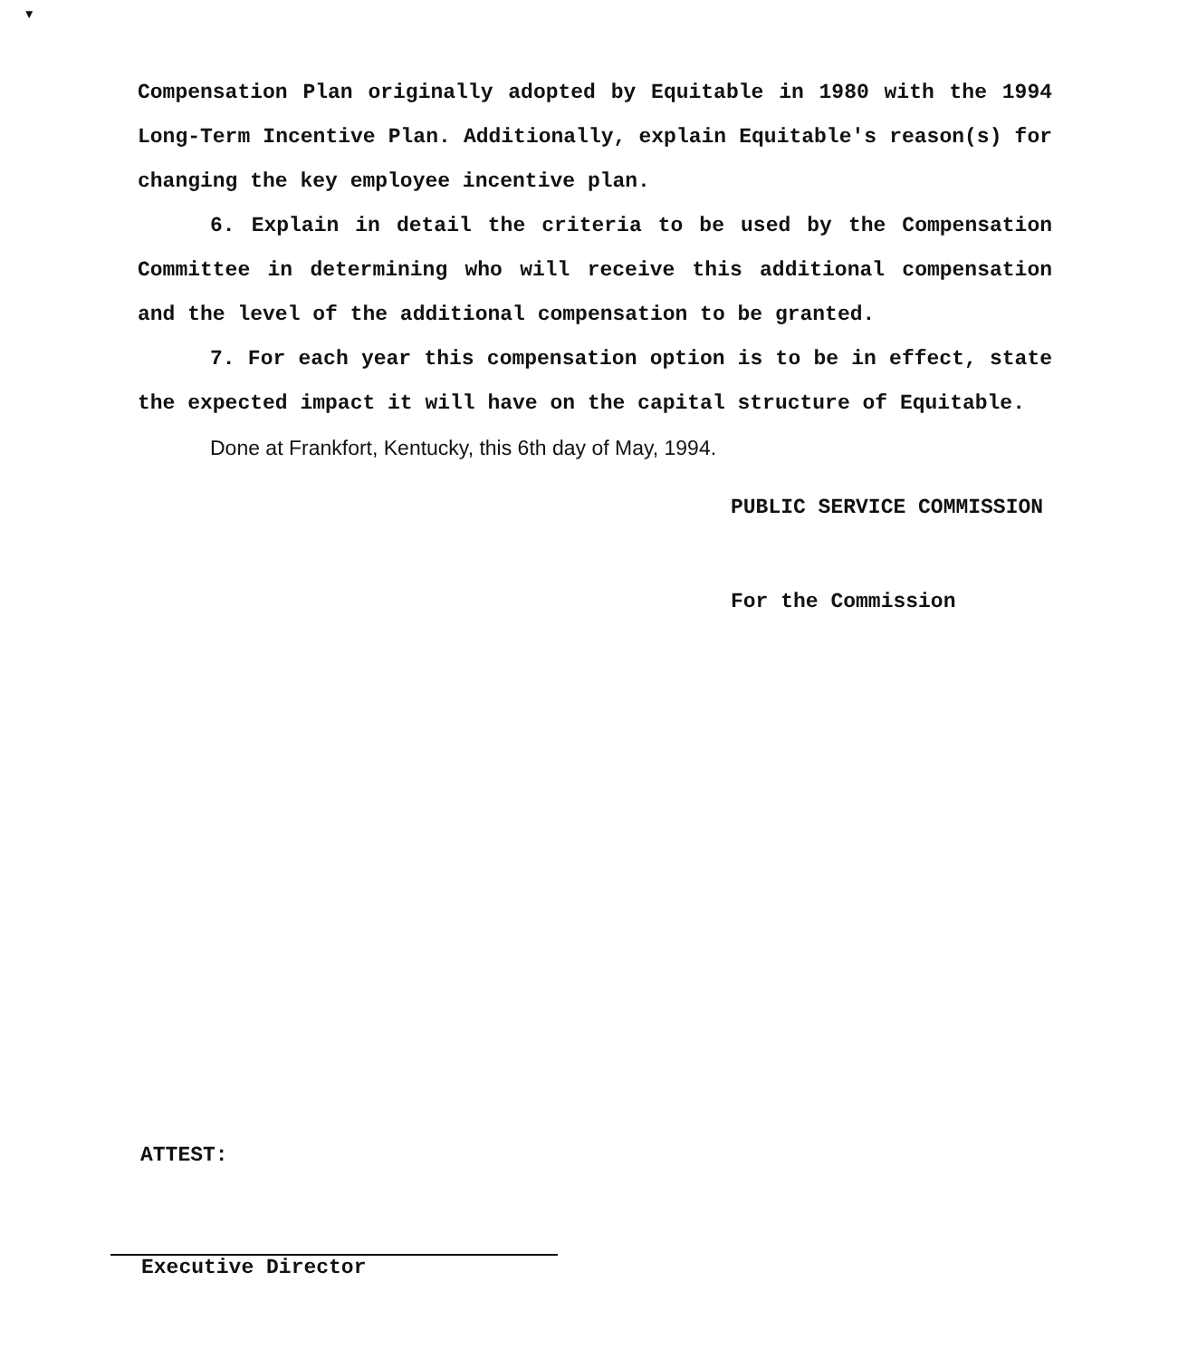▼
Compensation Plan originally adopted by Equitable in 1980 with the 1994 Long-Term Incentive Plan. Additionally, explain Equitable's reason(s) for changing the key employee incentive plan.
6. Explain in detail the criteria to be used by the Compensation Committee in determining who will receive this additional compensation and the level of the additional compensation to be granted.
7. For each year this compensation option is to be in effect, state the expected impact it will have on the capital structure of Equitable.
Done at Frankfort, Kentucky, this 6th day of May, 1994.
PUBLIC SERVICE COMMISSION
For the Commission
ATTEST:
Executive Director